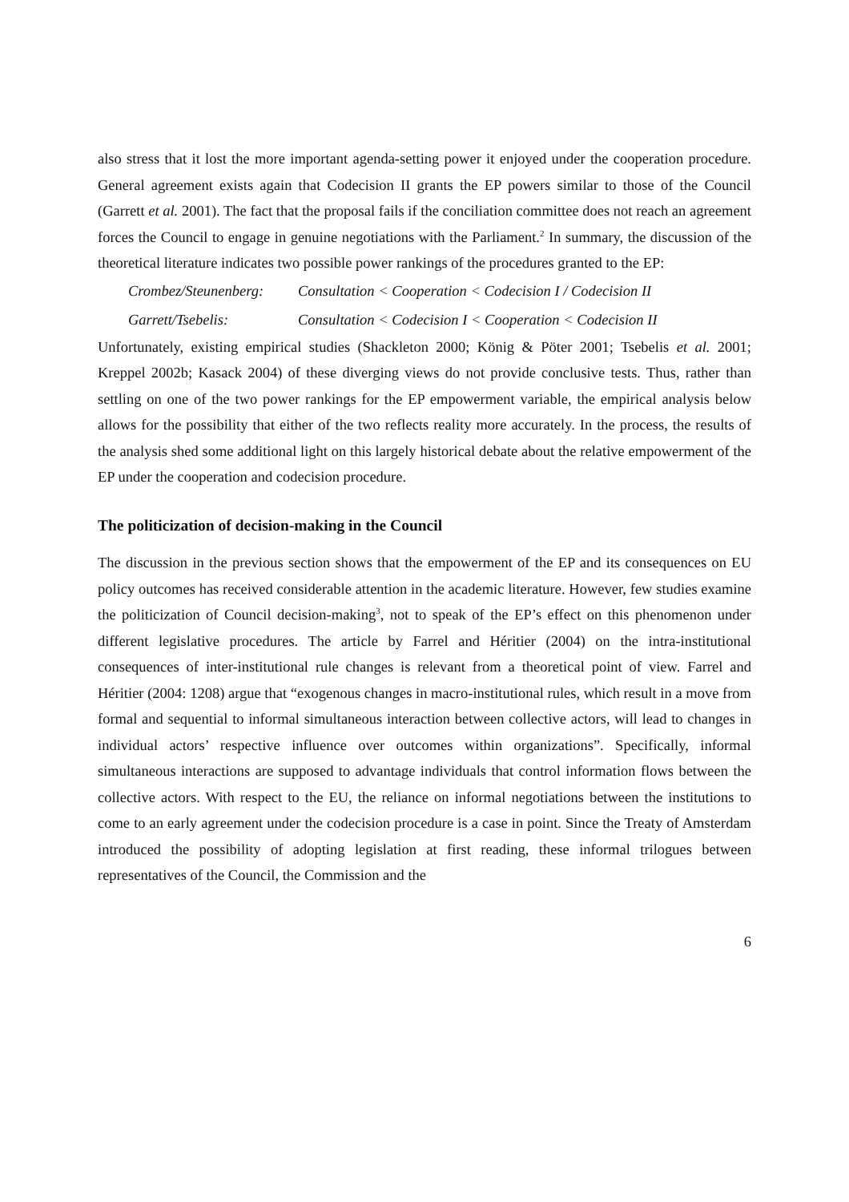also stress that it lost the more important agenda-setting power it enjoyed under the cooperation procedure. General agreement exists again that Codecision II grants the EP powers similar to those of the Council (Garrett et al. 2001). The fact that the proposal fails if the conciliation committee does not reach an agreement forces the Council to engage in genuine negotiations with the Parliament.<sup>2</sup> In summary, the discussion of the theoretical literature indicates two possible power rankings of the procedures granted to the EP:
Crombez/Steunenberg: Consultation < Cooperation < Codecision I / Codecision II
Garrett/Tsebelis: Consultation < Codecision I < Cooperation < Codecision II
Unfortunately, existing empirical studies (Shackleton 2000; König & Pöter 2001; Tsebelis et al. 2001; Kreppel 2002b; Kasack 2004) of these diverging views do not provide conclusive tests. Thus, rather than settling on one of the two power rankings for the EP empowerment variable, the empirical analysis below allows for the possibility that either of the two reflects reality more accurately. In the process, the results of the analysis shed some additional light on this largely historical debate about the relative empowerment of the EP under the cooperation and codecision procedure.
The politicization of decision-making in the Council
The discussion in the previous section shows that the empowerment of the EP and its consequences on EU policy outcomes has received considerable attention in the academic literature. However, few studies examine the politicization of Council decision-making<sup>3</sup>, not to speak of the EP’s effect on this phenomenon under different legislative procedures. The article by Farrel and Héritier (2004) on the intra-institutional consequences of inter-institutional rule changes is relevant from a theoretical point of view. Farrel and Héritier (2004: 1208) argue that “exogenous changes in macro-institutional rules, which result in a move from formal and sequential to informal simultaneous interaction between collective actors, will lead to changes in individual actors’ respective influence over outcomes within organizations”. Specifically, informal simultaneous interactions are supposed to advantage individuals that control information flows between the collective actors. With respect to the EU, the reliance on informal negotiations between the institutions to come to an early agreement under the codecision procedure is a case in point. Since the Treaty of Amsterdam introduced the possibility of adopting legislation at first reading, these informal trilogues between representatives of the Council, the Commission and the
6